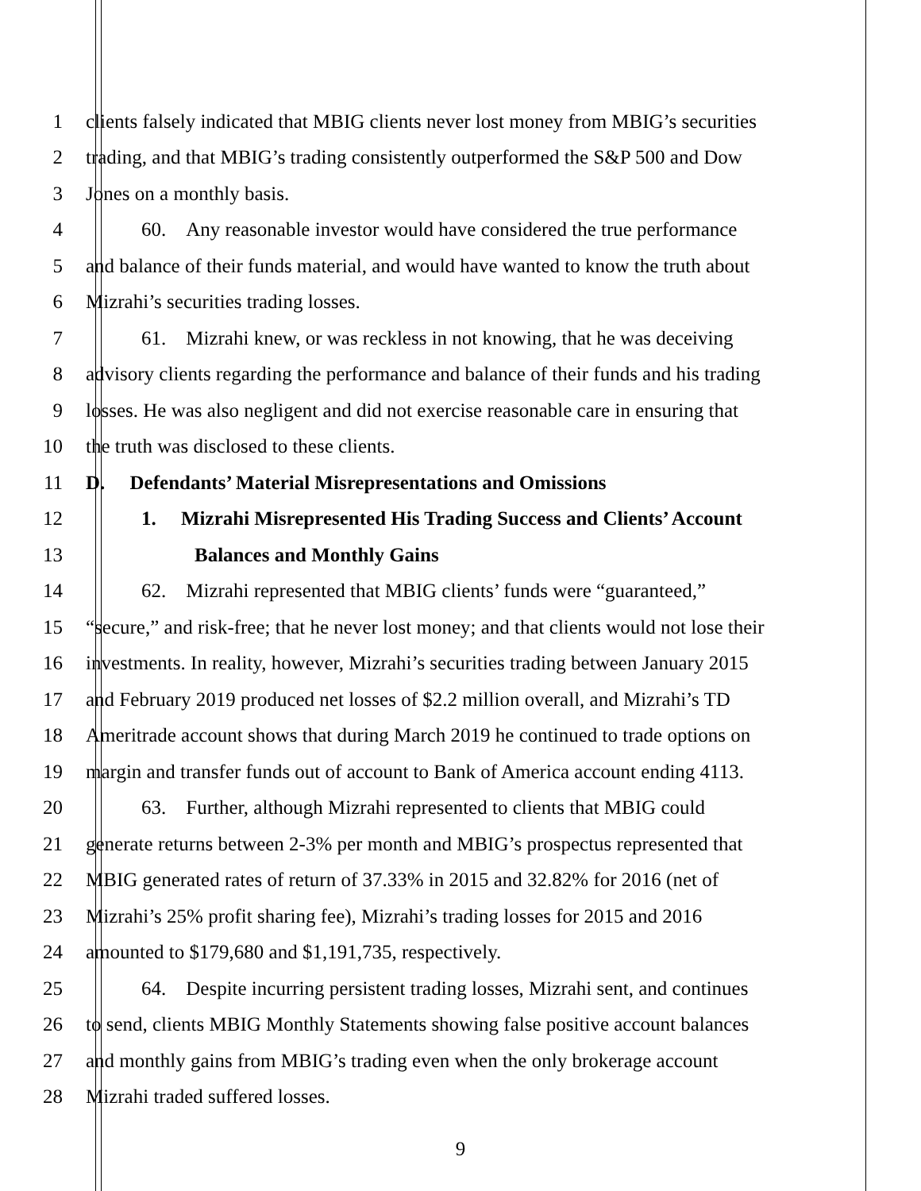1 clients falsely indicated that MBIG clients never lost money from MBIG’s securities
2 trading, and that MBIG’s trading consistently outperformed the S&P 500 and Dow
3 Jones on a monthly basis.
4 60. Any reasonable investor would have considered the true performance
5 and balance of their funds material, and would have wanted to know the truth about
6 Mizrahi’s securities trading losses.
7 61. Mizrahi knew, or was reckless in not knowing, that he was deceiving
8 advisory clients regarding the performance and balance of their funds and his trading
9 losses. He was also negligent and did not exercise reasonable care in ensuring that
10 the truth was disclosed to these clients.
11 D. Defendants’ Material Misrepresentations and Omissions
12 1. Mizrahi Misrepresented His Trading Success and Clients’ Account
13 Balances and Monthly Gains
14 62. Mizrahi represented that MBIG clients’ funds were “guaranteed,”
15 “secure,” and risk-free; that he never lost money; and that clients would not lose their
16 investments. In reality, however, Mizrahi’s securities trading between January 2015
17 and February 2019 produced net losses of $2.2 million overall, and Mizrahi’s TD
18 Ameritrade account shows that during March 2019 he continued to trade options on
19 margin and transfer funds out of account to Bank of America account ending 4113.
20 63. Further, although Mizrahi represented to clients that MBIG could
21 generate returns between 2-3% per month and MBIG’s prospectus represented that
22 MBIG generated rates of return of 37.33% in 2015 and 32.82% for 2016 (net of
23 Mizrahi’s 25% profit sharing fee), Mizrahi’s trading losses for 2015 and 2016
24 amounted to $179,680 and $1,191,735, respectively.
25 64. Despite incurring persistent trading losses, Mizrahi sent, and continues
26 to send, clients MBIG Monthly Statements showing false positive account balances
27 and monthly gains from MBIG’s trading even when the only brokerage account
28 Mizrahi traded suffered losses.
9